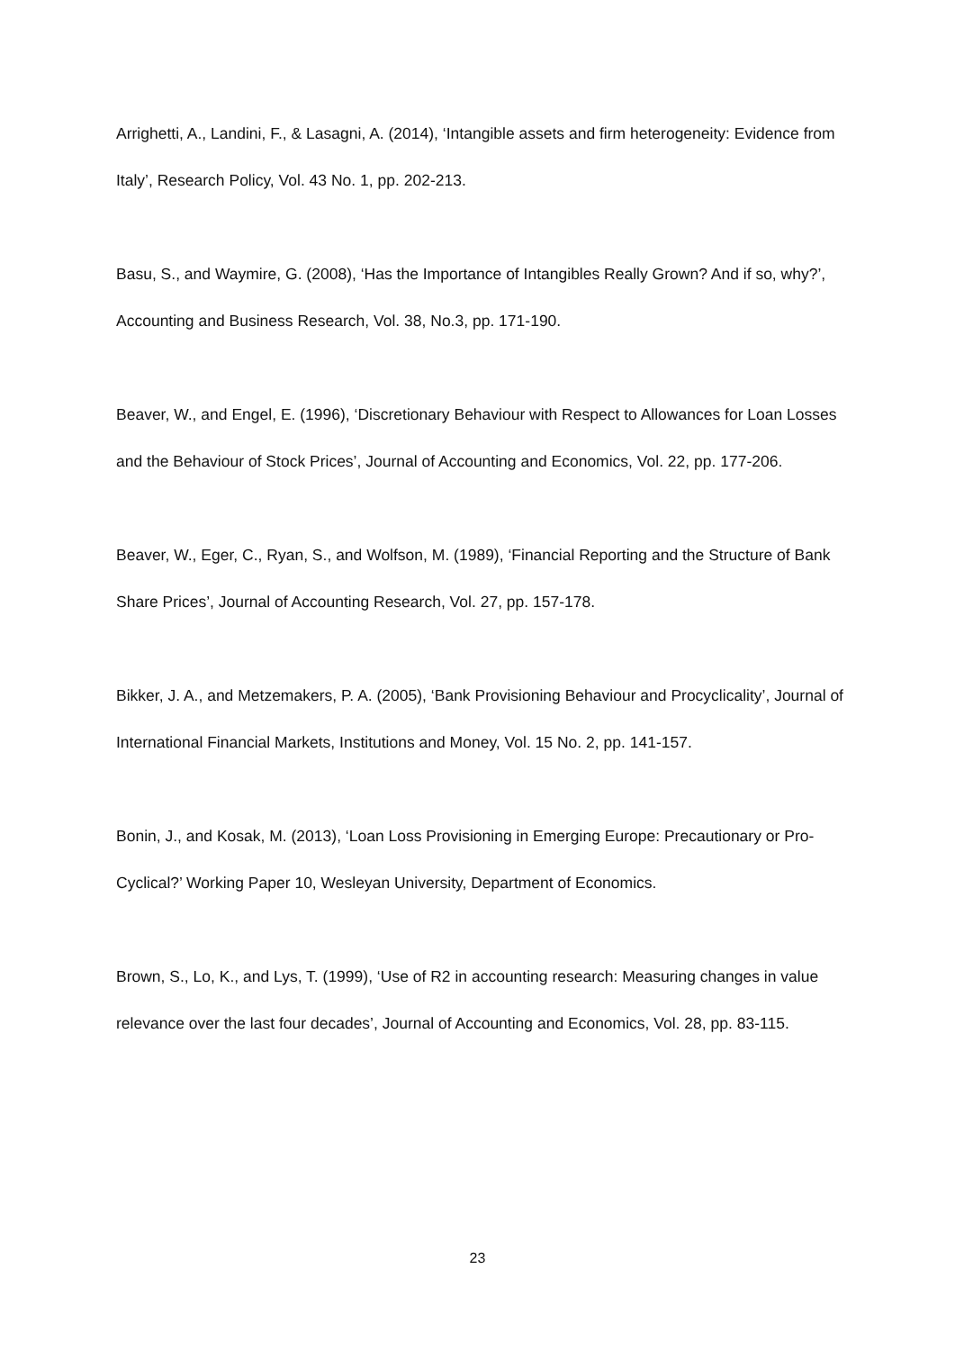Arrighetti, A., Landini, F., & Lasagni, A. (2014), ‘Intangible assets and firm heterogeneity: Evidence from Italy’, Research Policy, Vol. 43 No. 1, pp. 202-213.
Basu, S., and Waymire, G. (2008), ‘Has the Importance of Intangibles Really Grown? And if so, why?’, Accounting and Business Research, Vol. 38, No.3, pp. 171-190.
Beaver, W., and Engel, E. (1996), ‘Discretionary Behaviour with Respect to Allowances for Loan Losses and the Behaviour of Stock Prices’, Journal of Accounting and Economics, Vol. 22, pp. 177-206.
Beaver, W., Eger, C., Ryan, S., and Wolfson, M. (1989), ‘Financial Reporting and the Structure of Bank Share Prices’, Journal of Accounting Research, Vol. 27, pp. 157-178.
Bikker, J. A., and Metzemakers, P. A. (2005), ‘Bank Provisioning Behaviour and Procyclicality’, Journal of International Financial Markets, Institutions and Money, Vol. 15 No. 2, pp. 141-157.
Bonin, J., and Kosak, M. (2013), ‘Loan Loss Provisioning in Emerging Europe: Precautionary or Pro-Cyclical?’ Working Paper 10, Wesleyan University, Department of Economics.
Brown, S., Lo, K., and Lys, T. (1999), ‘Use of R2 in accounting research: Measuring changes in value relevance over the last four decades’, Journal of Accounting and Economics, Vol. 28, pp. 83-115.
23